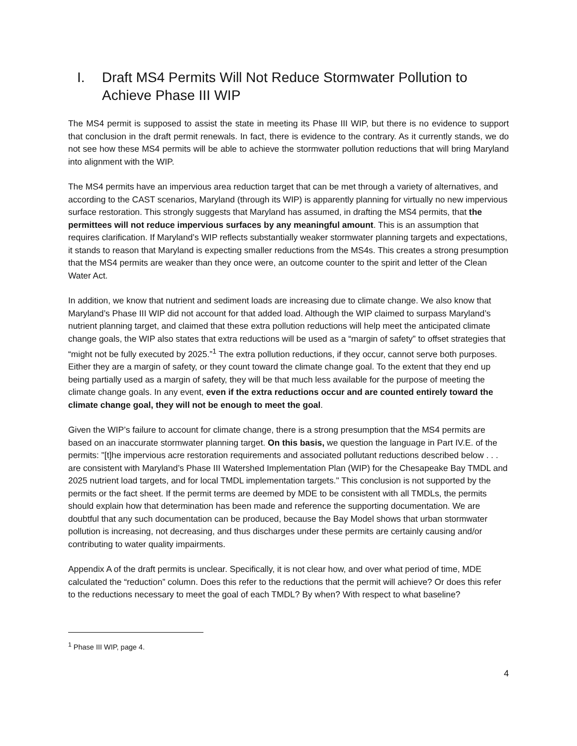I. Draft MS4 Permits Will Not Reduce Stormwater Pollution to Achieve Phase III WIP
The MS4 permit is supposed to assist the state in meeting its Phase III WIP, but there is no evidence to support that conclusion in the draft permit renewals. In fact, there is evidence to the contrary. As it currently stands, we do not see how these MS4 permits will be able to achieve the stormwater pollution reductions that will bring Maryland into alignment with the WIP.
The MS4 permits have an impervious area reduction target that can be met through a variety of alternatives, and according to the CAST scenarios, Maryland (through its WIP) is apparently planning for virtually no new impervious surface restoration. This strongly suggests that Maryland has assumed, in drafting the MS4 permits, that the permittees will not reduce impervious surfaces by any meaningful amount. This is an assumption that requires clarification. If Maryland’s WIP reflects substantially weaker stormwater planning targets and expectations, it stands to reason that Maryland is expecting smaller reductions from the MS4s. This creates a strong presumption that the MS4 permits are weaker than they once were, an outcome counter to the spirit and letter of the Clean Water Act.
In addition, we know that nutrient and sediment loads are increasing due to climate change. We also know that Maryland’s Phase III WIP did not account for that added load. Although the WIP claimed to surpass Maryland’s nutrient planning target, and claimed that these extra pollution reductions will help meet the anticipated climate change goals, the WIP also states that extra reductions will be used as a “margin of safety” to offset strategies that “might not be fully executed by 2025.”<sup>1</sup> The extra pollution reductions, if they occur, cannot serve both purposes. Either they are a margin of safety, or they count toward the climate change goal. To the extent that they end up being partially used as a margin of safety, they will be that much less available for the purpose of meeting the climate change goals. In any event, even if the extra reductions occur and are counted entirely toward the climate change goal, they will not be enough to meet the goal.
Given the WIP’s failure to account for climate change, there is a strong presumption that the MS4 permits are based on an inaccurate stormwater planning target. On this basis, we question the language in Part IV.E. of the permits: "[t]he impervious acre restoration requirements and associated pollutant reductions described below . . . are consistent with Maryland’s Phase III Watershed Implementation Plan (WIP) for the Chesapeake Bay TMDL and 2025 nutrient load targets, and for local TMDL implementation targets." This conclusion is not supported by the permits or the fact sheet. If the permit terms are deemed by MDE to be consistent with all TMDLs, the permits should explain how that determination has been made and reference the supporting documentation. We are doubtful that any such documentation can be produced, because the Bay Model shows that urban stormwater pollution is increasing, not decreasing, and thus discharges under these permits are certainly causing and/or contributing to water quality impairments.
Appendix A of the draft permits is unclear. Specifically, it is not clear how, and over what period of time, MDE calculated the “reduction” column. Does this refer to the reductions that the permit will achieve? Or does this refer to the reductions necessary to meet the goal of each TMDL? By when? With respect to what baseline?
<sup>1</sup> Phase III WIP, page 4.
4